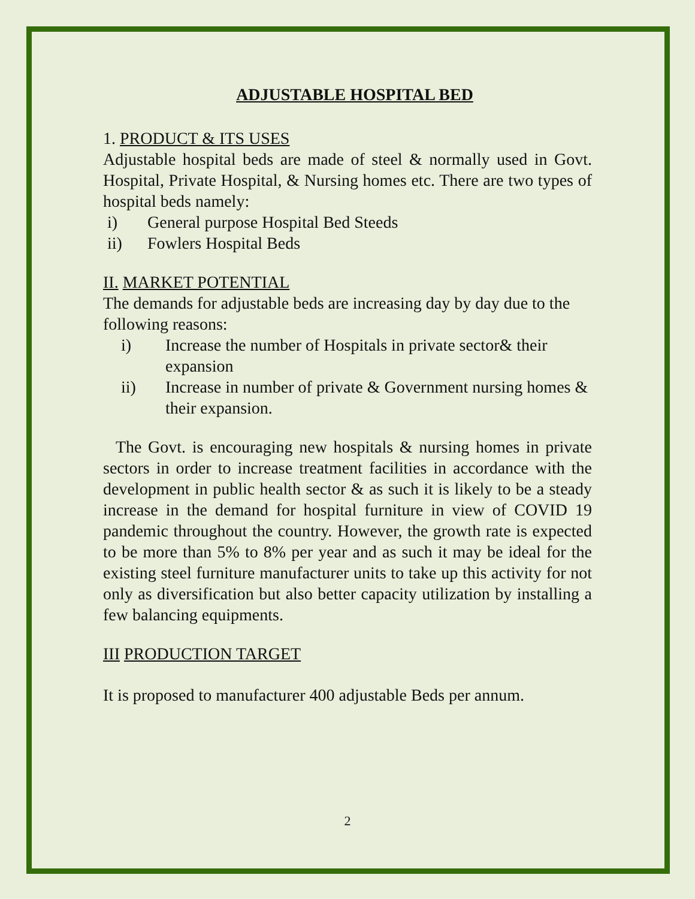ADJUSTABLE HOSPITAL BED
1. PRODUCT & ITS USES
Adjustable hospital beds are made of steel & normally used in Govt. Hospital, Private Hospital, & Nursing homes etc. There are two types of hospital beds namely:
i) General purpose Hospital Bed Steeds
ii) Fowlers Hospital Beds
II. MARKET POTENTIAL
The demands for adjustable beds are increasing day by day due to the following reasons:
i) Increase the number of Hospitals in private sector& their expansion
ii) Increase in number of private & Government nursing homes & their expansion.
The Govt. is encouraging new hospitals & nursing homes in private sectors in order to increase treatment facilities in accordance with the development in public health sector & as such it is likely to be a steady increase in the demand for hospital furniture in view of COVID 19 pandemic throughout the country. However, the growth rate is expected to be more than 5% to 8% per year and as such it may be ideal for the existing steel furniture manufacturer units to take up this activity for not only as diversification but also better capacity utilization by installing a few balancing equipments.
III PRODUCTION TARGET
It is proposed to manufacturer 400 adjustable Beds per annum.
2